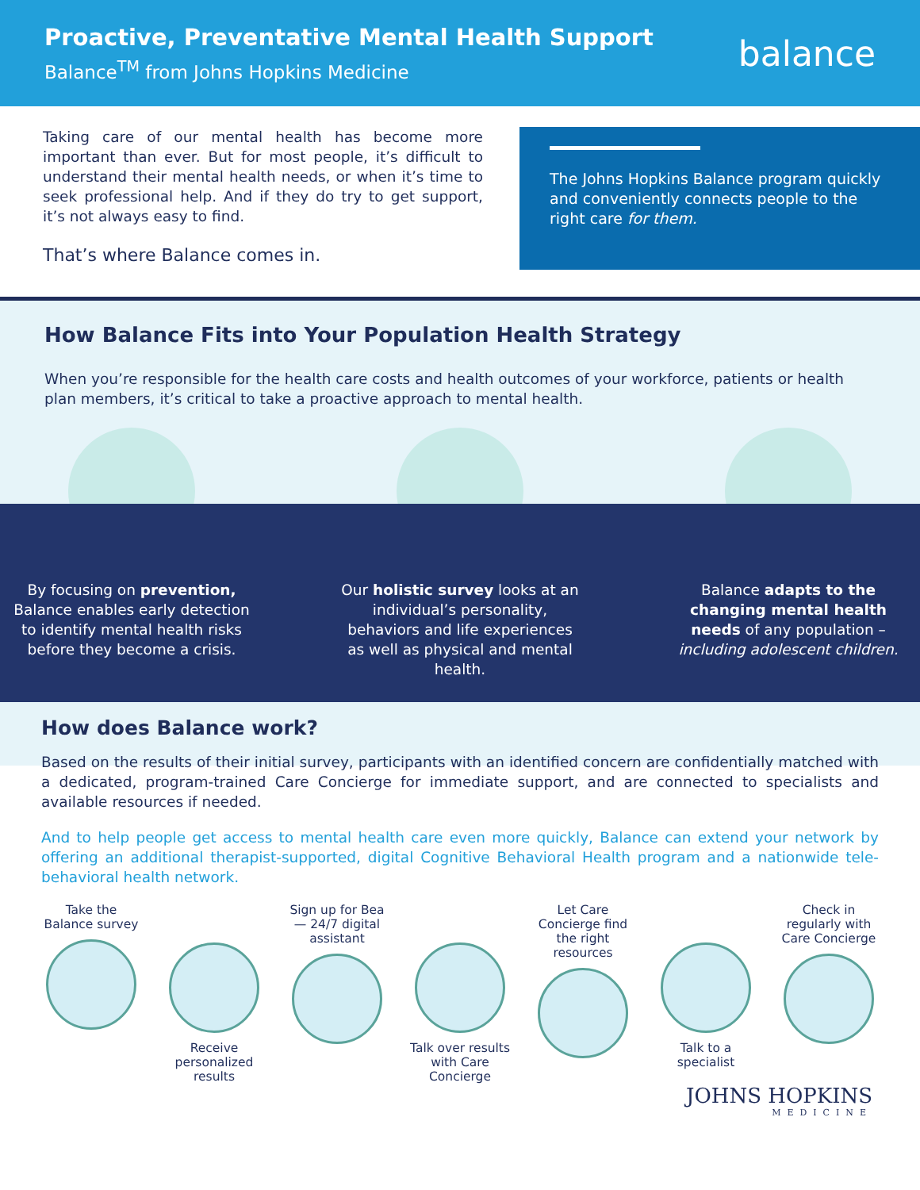Proactive, Preventative Mental Health Support
Balance<sup>TM</sup> from Johns Hopkins Medicine
balance
Taking care of our mental health has become more important than ever. But for most people, it’s difficult to understand their mental health needs, or when it’s time to seek professional help. And if they do try to get support, it’s not always easy to find.
That’s where Balance comes in.
The Johns Hopkins Balance program quickly and conveniently connects people to the right care for them.
How Balance Fits into Your Population Health Strategy
When you’re responsible for the health care costs and health outcomes of your workforce, patients or health plan members, it’s critical to take a proactive approach to mental health.
By focusing on prevention, Balance enables early detection to identify mental health risks before they become a crisis.
Our holistic survey looks at an individual’s personality, behaviors and life experiences as well as physical and mental health.
Balance adapts to the changing mental health needs of any population – including adolescent children.
How does Balance work?
Based on the results of their initial survey, participants with an identified concern are confidentially matched with a dedicated, program-trained Care Concierge for immediate support, and are connected to specialists and available resources if needed.
And to help people get access to mental health care even more quickly, Balance can extend your network by offering an additional therapist-supported, digital Cognitive Behavioral Health program and a nationwide tele-behavioral health network.
Take the Balance survey
Receive personalized results
Sign up for Bea— 24/7 digital assistant
Talk over results with Care Concierge
Let Care Concierge find the right resources
Talk to a specialist
Check in regularly with Care Concierge
JOHNS HOPKINS
MEDICINE